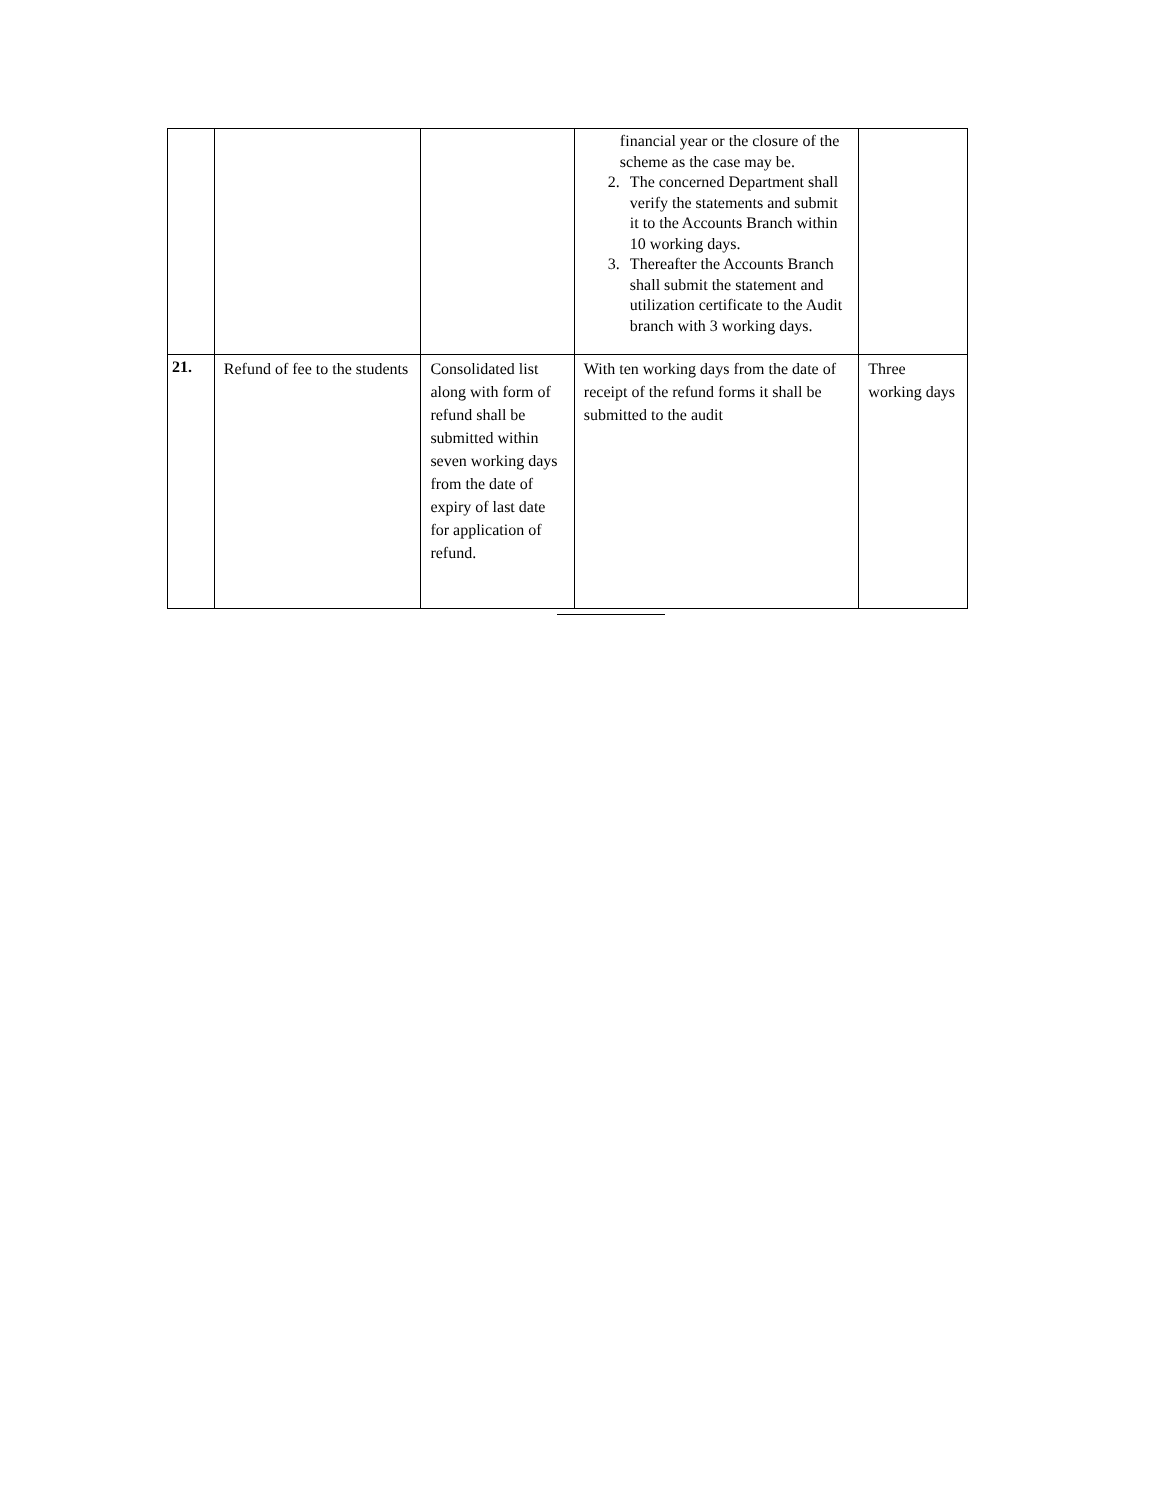| | | | financial year or the closure of the scheme as the case may be. 2. The concerned Department shall verify the statements and submit it to the Accounts Branch within 10 working days. 3. Thereafter the Accounts Branch shall submit the statement and utilization certificate to the Audit branch with 3 working days. | |
| 21. | Refund of fee to the students | Consolidated list along with form of refund shall be submitted within seven working days from the date of expiry of last date for application of refund. | With ten working days from the date of receipt of the refund forms it shall be submitted to the audit | Three working days |